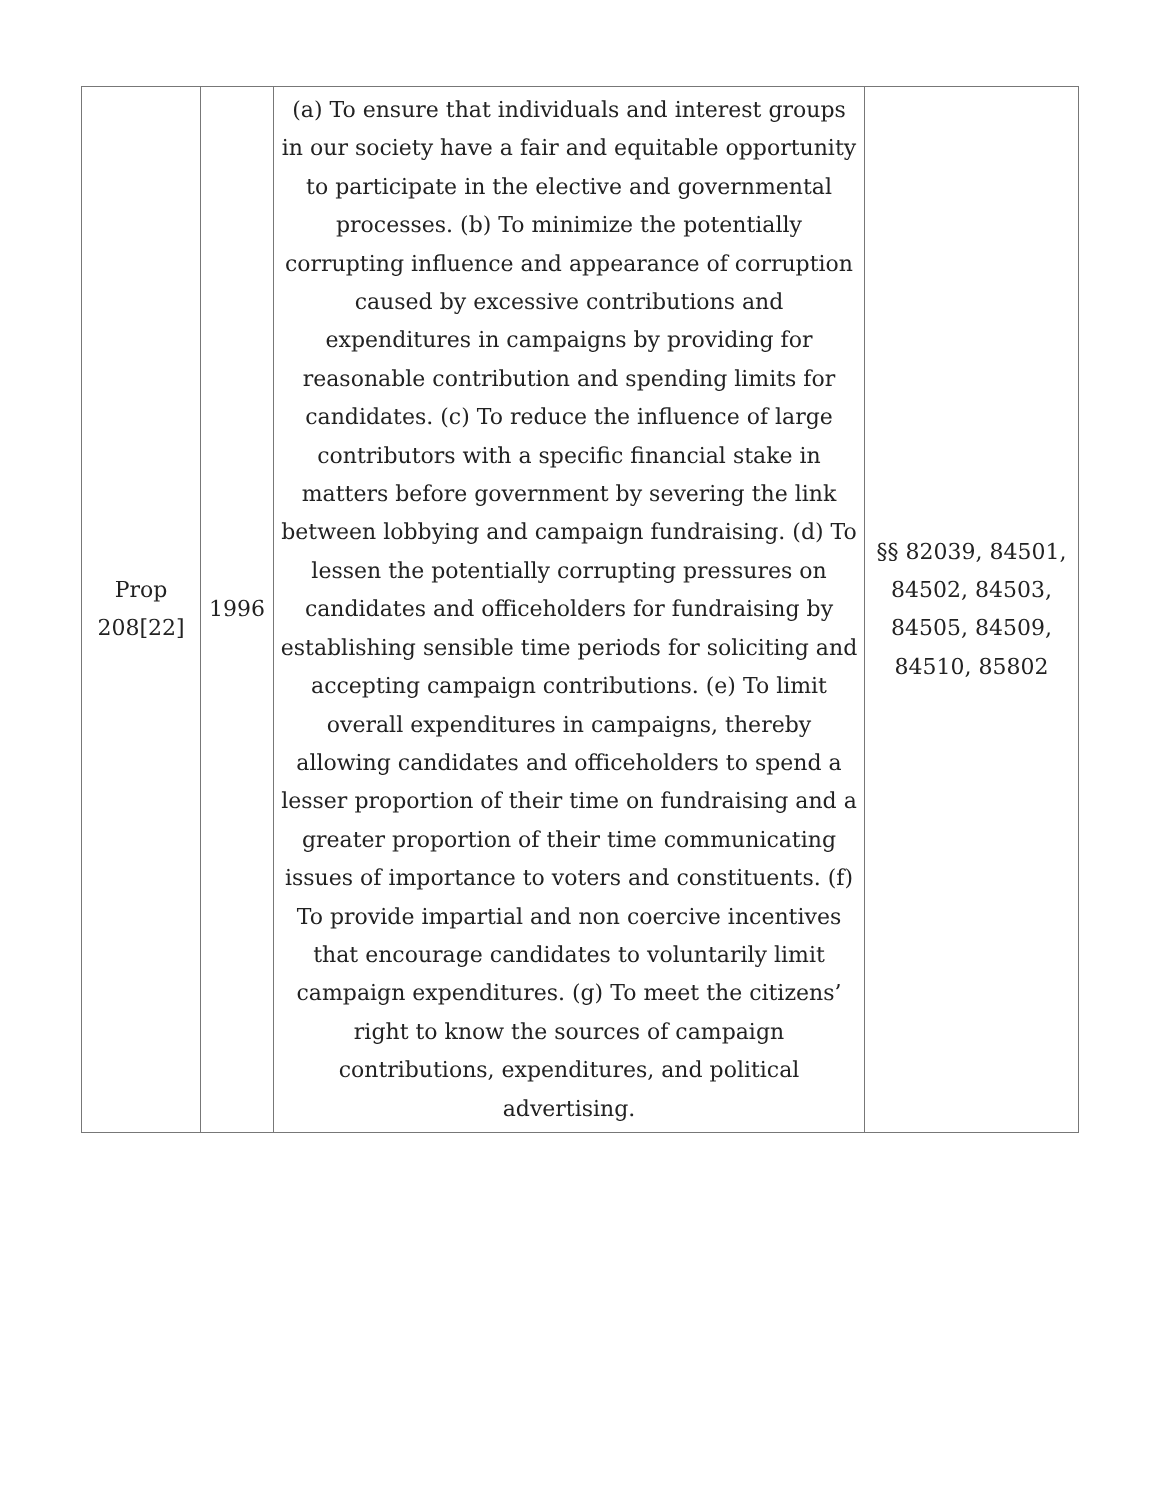| Prop 208[22] | 1996 | (a) To ensure that individuals and interest groups in our society have a fair and equitable opportunity to participate in the elective and governmental processes. (b) To minimize the potentially corrupting influence and appearance of corruption caused by excessive contributions and expenditures in campaigns by providing for reasonable contribution and spending limits for candidates. (c) To reduce the influence of large contributors with a specific financial stake in matters before government by severing the link between lobbying and campaign fundraising. (d) To lessen the potentially corrupting pressures on candidates and officeholders for fundraising by establishing sensible time periods for soliciting and accepting campaign contributions. (e) To limit overall expenditures in campaigns, thereby allowing candidates and officeholders to spend a lesser proportion of their time on fundraising and a greater proportion of their time communicating issues of importance to voters and constituents. (f) To provide impartial and non coercive incentives that encourage candidates to voluntarily limit campaign expenditures. (g) To meet the citizens’ right to know the sources of campaign contributions, expenditures, and political advertising. | §§ 82039, 84501, 84502, 84503, 84505, 84509, 84510, 85802 |